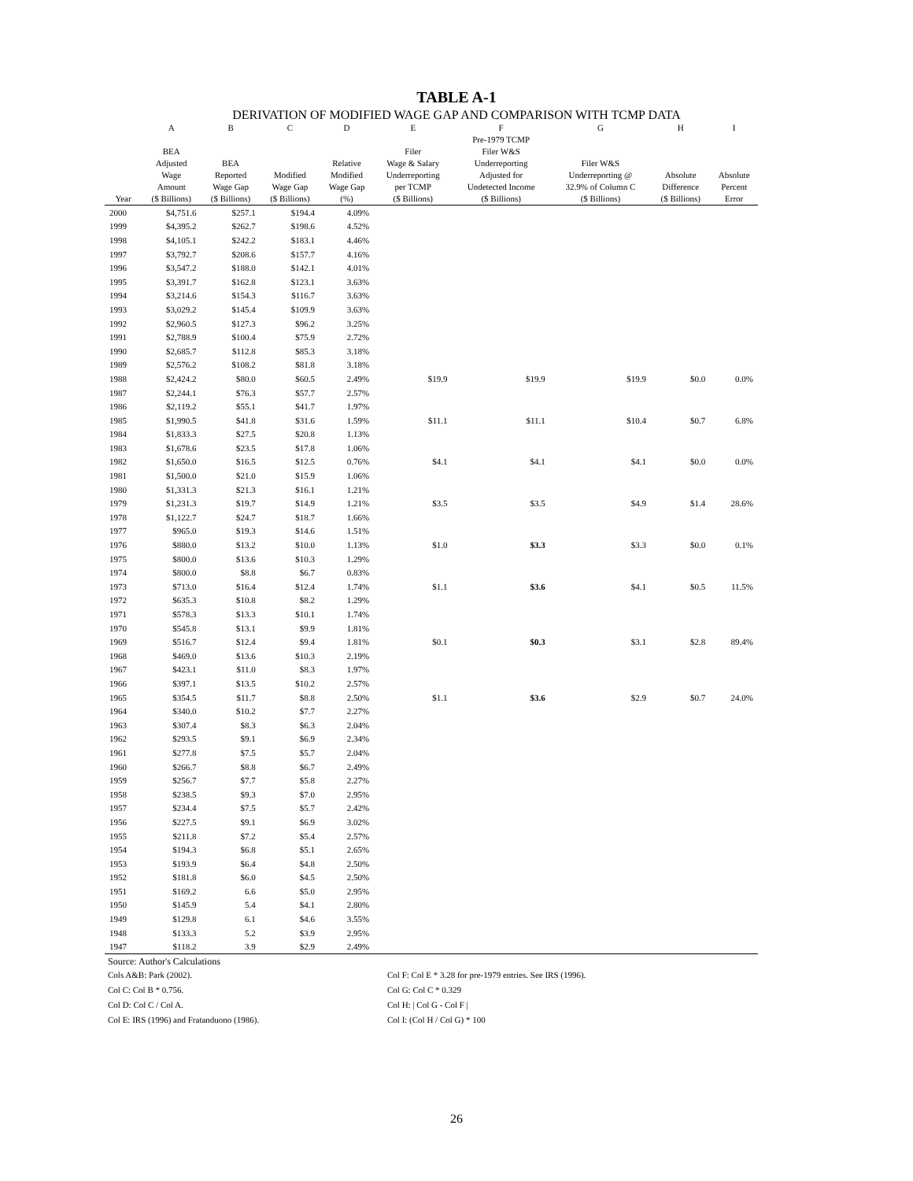TABLE A-1
DERIVATION OF MODIFIED WAGE GAP AND COMPARISON WITH TCMP DATA
| | A | B | C | D | E | F | G | H | I |
| --- | --- | --- | --- | --- | --- | --- | --- | --- | --- |
| Year | BEA Adjusted Wage Amount ($ Billions) | BEA Reported Wage Gap ($ Billions) | Modified Wage Gap ($ Billions) | Relative Modified Wage Gap (%) | Filer Wage & Salary Underreporting per TCMP ($ Billions) | Pre-1979 TCMP Filer W&S Underreporting Adjusted for Undetected Income ($ Billions) | Filer W&S Underreporting @ 32.9% of Column C ($ Billions) | Absolute Difference ($ Billions) | Absolute Percent Error |
| 2000 | $4,751.6 | $257.1 | $194.4 | 4.09% | | | | | |
| 1999 | $4,395.2 | $262.7 | $198.6 | 4.52% | | | | | |
| 1998 | $4,105.1 | $242.2 | $183.1 | 4.46% | | | | | |
| 1997 | $3,792.7 | $208.6 | $157.7 | 4.16% | | | | | |
| 1996 | $3,547.2 | $188.0 | $142.1 | 4.01% | | | | | |
| 1995 | $3,391.7 | $162.8 | $123.1 | 3.63% | | | | | |
| 1994 | $3,214.6 | $154.3 | $116.7 | 3.63% | | | | | |
| 1993 | $3,029.2 | $145.4 | $109.9 | 3.63% | | | | | |
| 1992 | $2,960.5 | $127.3 | $96.2 | 3.25% | | | | | |
| 1991 | $2,788.9 | $100.4 | $75.9 | 2.72% | | | | | |
| 1990 | $2,685.7 | $112.8 | $85.3 | 3.18% | | | | | |
| 1989 | $2,576.2 | $108.2 | $81.8 | 3.18% | | | | | |
| 1988 | $2,424.2 | $80.0 | $60.5 | 2.49% | $19.9 | $19.9 | $19.9 | $0.0 | 0.0% |
| 1987 | $2,244.1 | $76.3 | $57.7 | 2.57% | | | | | |
| 1986 | $2,119.2 | $55.1 | $41.7 | 1.97% | | | | | |
| 1985 | $1,990.5 | $41.8 | $31.6 | 1.59% | $11.1 | $11.1 | $10.4 | $0.7 | 6.8% |
| 1984 | $1,833.3 | $27.5 | $20.8 | 1.13% | | | | | |
| 1983 | $1,678.6 | $23.5 | $17.8 | 1.06% | | | | | |
| 1982 | $1,650.0 | $16.5 | $12.5 | 0.76% | $4.1 | $4.1 | $4.1 | $0.0 | 0.0% |
| 1981 | $1,500.0 | $21.0 | $15.9 | 1.06% | | | | | |
| 1980 | $1,331.3 | $21.3 | $16.1 | 1.21% | | | | | |
| 1979 | $1,231.3 | $19.7 | $14.9 | 1.21% | $3.5 | $3.5 | $4.9 | $1.4 | 28.6% |
| 1978 | $1,122.7 | $24.7 | $18.7 | 1.66% | | | | | |
| 1977 | $965.0 | $19.3 | $14.6 | 1.51% | | | | | |
| 1976 | $880.0 | $13.2 | $10.0 | 1.13% | $1.0 | $3.3 | $3.3 | $0.0 | 0.1% |
| 1975 | $800.0 | $13.6 | $10.3 | 1.29% | | | | | |
| 1974 | $800.0 | $8.8 | $6.7 | 0.83% | | | | | |
| 1973 | $713.0 | $16.4 | $12.4 | 1.74% | $1.1 | $3.6 | $4.1 | $0.5 | 11.5% |
| 1972 | $635.3 | $10.8 | $8.2 | 1.29% | | | | | |
| 1971 | $578.3 | $13.3 | $10.1 | 1.74% | | | | | |
| 1970 | $545.8 | $13.1 | $9.9 | 1.81% | | | | | |
| 1969 | $516.7 | $12.4 | $9.4 | 1.81% | $0.1 | $0.3 | $3.1 | $2.8 | 89.4% |
| 1968 | $469.0 | $13.6 | $10.3 | 2.19% | | | | | |
| 1967 | $423.1 | $11.0 | $8.3 | 1.97% | | | | | |
| 1966 | $397.1 | $13.5 | $10.2 | 2.57% | | | | | |
| 1965 | $354.5 | $11.7 | $8.8 | 2.50% | $1.1 | $3.6 | $2.9 | $0.7 | 24.0% |
| 1964 | $340.0 | $10.2 | $7.7 | 2.27% | | | | | |
| 1963 | $307.4 | $8.3 | $6.3 | 2.04% | | | | | |
| 1962 | $293.5 | $9.1 | $6.9 | 2.34% | | | | | |
| 1961 | $277.8 | $7.5 | $5.7 | 2.04% | | | | | |
| 1960 | $266.7 | $8.8 | $6.7 | 2.49% | | | | | |
| 1959 | $256.7 | $7.7 | $5.8 | 2.27% | | | | | |
| 1958 | $238.5 | $9.3 | $7.0 | 2.95% | | | | | |
| 1957 | $234.4 | $7.5 | $5.7 | 2.42% | | | | | |
| 1956 | $227.5 | $9.1 | $6.9 | 3.02% | | | | | |
| 1955 | $211.8 | $7.2 | $5.4 | 2.57% | | | | | |
| 1954 | $194.3 | $6.8 | $5.1 | 2.65% | | | | | |
| 1953 | $193.9 | $6.4 | $4.8 | 2.50% | | | | | |
| 1952 | $181.8 | $6.0 | $4.5 | 2.50% | | | | | |
| 1951 | $169.2 | 6.6 | $5.0 | 2.95% | | | | | |
| 1950 | $145.9 | 5.4 | $4.1 | 2.80% | | | | | |
| 1949 | $129.8 | 6.1 | $4.6 | 3.55% | | | | | |
| 1948 | $133.3 | 5.2 | $3.9 | 2.95% | | | | | |
| 1947 | $118.2 | 3.9 | $2.9 | 2.49% | | | | | |
Source: Author's Calculations
Cols A&B: Park (2002).
Col C: Col B * 0.756.
Col D: Col C / Col A.
Col E: IRS (1996) and Fratanduono (1986).
Col F: Col E * 3.28 for pre-1979 entries. See IRS (1996).
Col G: Col C * 0.329
Col H: | Col G - Col F |
Col I: (Col H / Col G) * 100
26